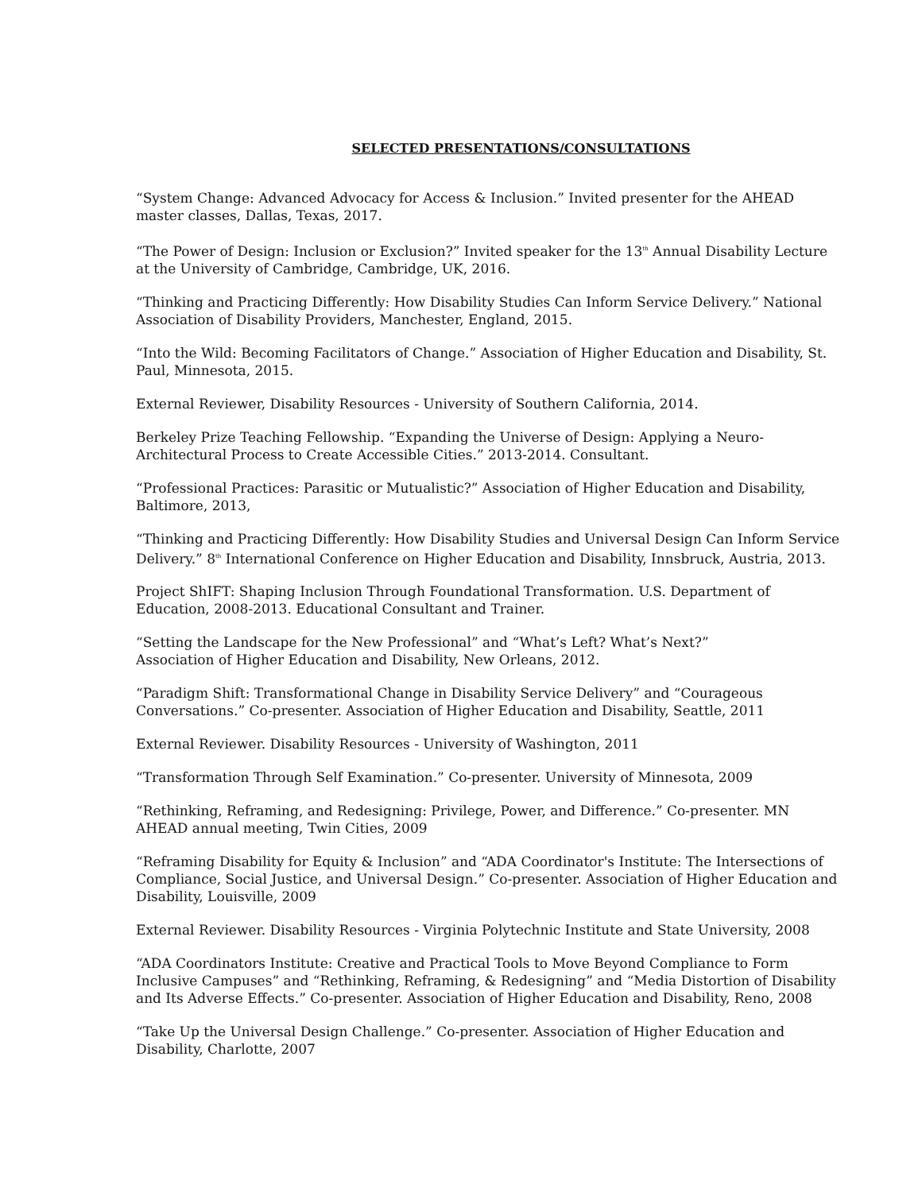SELECTED PRESENTATIONS/CONSULTATIONS
“System Change: Advanced Advocacy for Access & Inclusion.” Invited presenter for the AHEAD master classes, Dallas, Texas, 2017.
“The Power of Design: Inclusion or Exclusion?” Invited speaker for the 13<sup>th</sup> Annual Disability Lecture at the University of Cambridge, Cambridge, UK, 2016.
“Thinking and Practicing Differently: How Disability Studies Can Inform Service Delivery.” National Association of Disability Providers, Manchester, England, 2015.
“Into the Wild: Becoming Facilitators of Change.” Association of Higher Education and Disability, St. Paul, Minnesota, 2015.
External Reviewer, Disability Resources - University of Southern California, 2014.
Berkeley Prize Teaching Fellowship. “Expanding the Universe of Design: Applying a Neuro-Architectural Process to Create Accessible Cities.” 2013-2014. Consultant.
“Professional Practices: Parasitic or Mutualistic?” Association of Higher Education and Disability, Baltimore, 2013,
“Thinking and Practicing Differently: How Disability Studies and Universal Design Can Inform Service Delivery.” 8<sup>th</sup> International Conference on Higher Education and Disability, Innsbruck, Austria, 2013.
Project ShIFT: Shaping Inclusion Through Foundational Transformation. U.S. Department of Education, 2008-2013. Educational Consultant and Trainer.
“Setting the Landscape for the New Professional” and “What’s Left? What’s Next?”
Association of Higher Education and Disability, New Orleans, 2012.
“Paradigm Shift: Transformational Change in Disability Service Delivery” and “Courageous Conversations.” Co-presenter. Association of Higher Education and Disability, Seattle, 2011
External Reviewer. Disability Resources - University of Washington, 2011
“Transformation Through Self Examination.” Co-presenter. University of Minnesota, 2009
“Rethinking, Reframing, and Redesigning: Privilege, Power, and Difference.” Co-presenter. MN AHEAD annual meeting, Twin Cities, 2009
“Reframing Disability for Equity & Inclusion” and “ADA Coordinator's Institute: The Intersections of Compliance, Social Justice, and Universal Design.” Co-presenter. Association of Higher Education and Disability, Louisville, 2009
External Reviewer. Disability Resources - Virginia Polytechnic Institute and State University, 2008
“ADA Coordinators Institute: Creative and Practical Tools to Move Beyond Compliance to Form Inclusive Campuses” and “Rethinking, Reframing, & Redesigning” and “Media Distortion of Disability and Its Adverse Effects.” Co-presenter. Association of Higher Education and Disability, Reno, 2008
“Take Up the Universal Design Challenge.” Co-presenter. Association of Higher Education and Disability, Charlotte, 2007